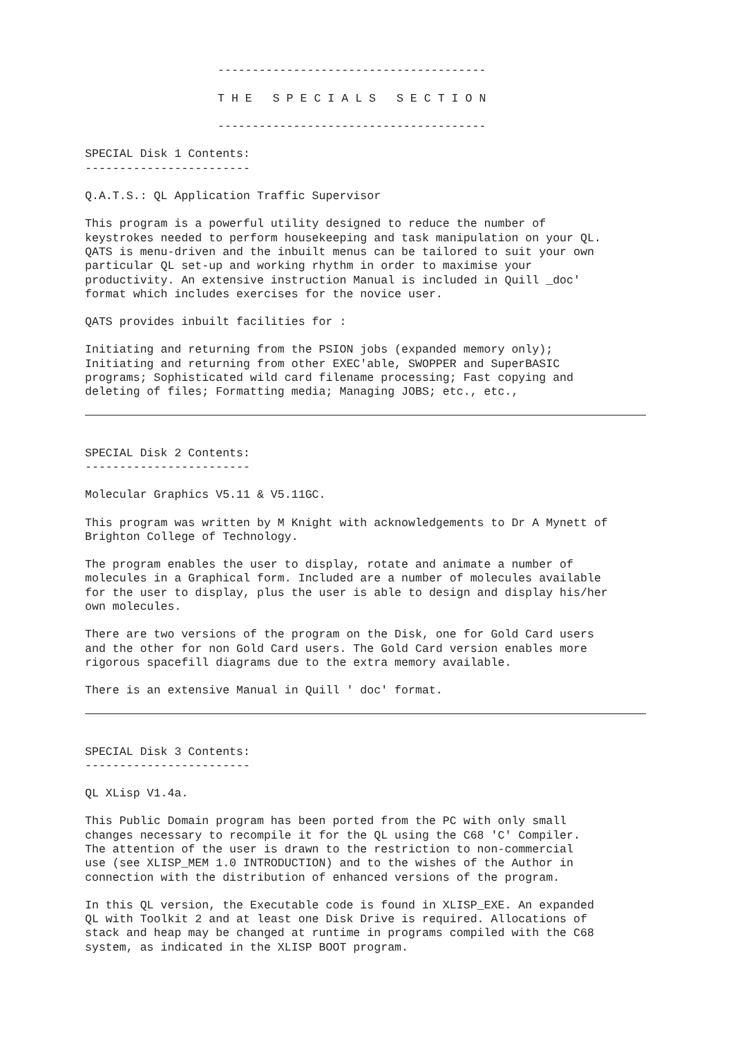---------------------------------------

T H E   S P E C I A L S   S E C T I O N

---------------------------------------
SPECIAL Disk 1 Contents:
------------------------
Q.A.T.S.: QL Application Traffic Supervisor
This program is a powerful utility designed to reduce the number of
keystrokes needed to perform housekeeping and task manipulation on your QL.
QATS is menu-driven and the inbuilt menus can be tailored to suit your own
particular QL set-up and working rhythm in order to maximise your
productivity. An extensive instruction Manual is included in Quill _doc'
format which includes exercises for the novice user.
QATS provides inbuilt facilities for :
Initiating and returning from the PSION jobs (expanded memory only);
Initiating and returning from other EXEC'able, SWOPPER and SuperBASIC
programs; Sophisticated wild card filename processing; Fast copying and
deleting of files; Formatting media; Managing JOBS; etc., etc.,
SPECIAL Disk 2 Contents:
------------------------
Molecular Graphics V5.11 & V5.11GC.
This program was written by M Knight with acknowledgements to Dr A Mynett of
Brighton College of Technology.
The program enables the user to display, rotate and animate a number of
molecules in a Graphical form. Included are a number of molecules available
for the user to display, plus the user is able to design and display his/her
own molecules.
There are two versions of the program on the Disk, one for Gold Card users
and the other for non Gold Card users. The Gold Card version enables more
rigorous spacefill diagrams due to the extra memory available.
There is an extensive Manual in Quill ' doc' format.
SPECIAL Disk 3 Contents:
------------------------
QL XLisp V1.4a.
This Public Domain program has been ported from the PC with only small
changes necessary to recompile it for the QL using the C68 'C' Compiler.
The attention of the user is drawn to the restriction to non-commercial
use (see XLISP_MEM 1.0 INTRODUCTION) and to the wishes of the Author in
connection with the distribution of enhanced versions of the program.
In this QL version, the Executable code is found in XLISP_EXE. An expanded
QL with Toolkit 2 and at least one Disk Drive is required. Allocations of
stack and heap may be changed at runtime in programs compiled with the C68
system, as indicated in the XLISP BOOT program.